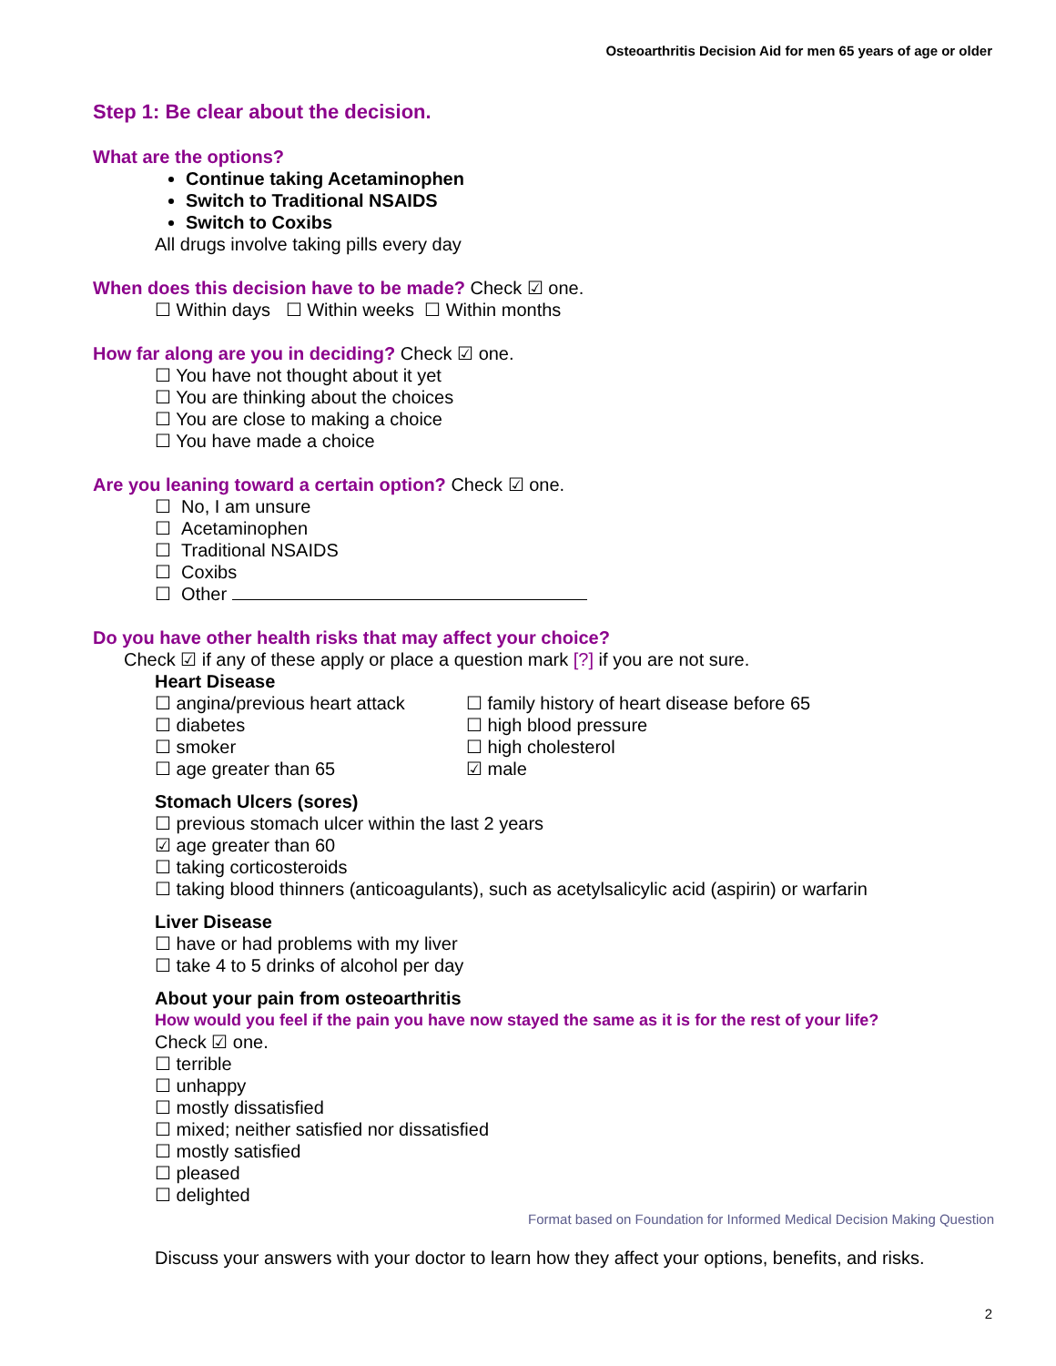Osteoarthritis Decision Aid for men 65 years of age or older
Step 1: Be clear about the decision.
What are the options?
Continue taking Acetaminophen
Switch to Traditional NSAIDS
Switch to Coxibs
All drugs involve taking pills every day
When does this decision have to be made? Check ☑ one.
☐ Within days ☐ Within weeks ☐ Within months
How far along are you in deciding? Check ☑ one.
☐ You have not thought about it yet
☐ You are thinking about the choices
☐ You are close to making a choice
☐ You have made a choice
Are you leaning toward a certain option? Check ☑ one.
☐ No, I am unsure
☐ Acetaminophen
☐ Traditional NSAIDS
☐ Coxibs
☐ Other
Do you have other health risks that may affect your choice?
Check ☑ if any of these apply or place a question mark [?] if you are not sure.
Heart Disease
☐ angina/previous heart attack
☐ diabetes
☐ smoker
☐ age greater than 65
☐ family history of heart disease before 65
☐ high blood pressure
☐ high cholesterol
☑ male
Stomach Ulcers (sores)
☐ previous stomach ulcer within the last 2 years
☑ age greater than 60
☐ taking corticosteroids
☐ taking blood thinners (anticoagulants), such as acetylsalicylic acid (aspirin) or warfarin
Liver Disease
☐ have or had problems with my liver
☐ take 4 to 5 drinks of alcohol per day
About your pain from osteoarthritis
How would you feel if the pain you have now stayed the same as it is for the rest of your life?
Check ☑ one.
☐ terrible
☐ unhappy
☐ mostly dissatisfied
☐ mixed; neither satisfied nor dissatisfied
☐ mostly satisfied
☐ pleased
☐ delighted
Format based on Foundation for Informed Medical Decision Making Question
Discuss your answers with your doctor to learn how they affect your options, benefits, and risks.
2